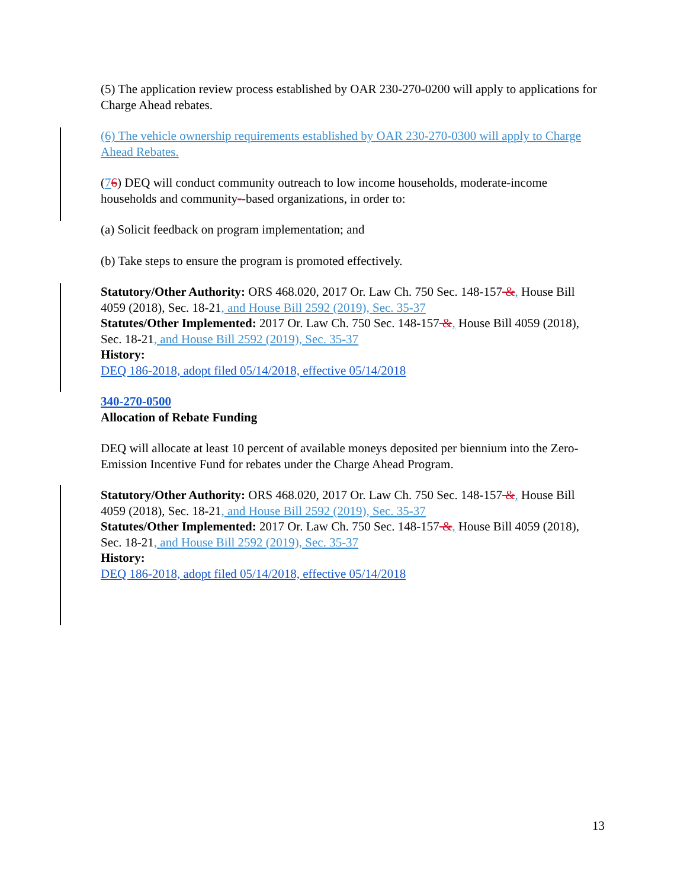(5) The application review process established by OAR 230-270-0200 will apply to applications for Charge Ahead rebates.
(6) The vehicle ownership requirements established by OAR 230-270-0300 will apply to Charge Ahead Rebates.
(76) DEQ will conduct community outreach to low income households, moderate-income households and community--based organizations, in order to:
(a) Solicit feedback on program implementation; and
(b) Take steps to ensure the program is promoted effectively.
Statutory/Other Authority: ORS 468.020, 2017 Or. Law Ch. 750 Sec. 148-157 &, House Bill 4059 (2018), Sec. 18-21, and House Bill 2592 (2019), Sec. 35-37
Statutes/Other Implemented: 2017 Or. Law Ch. 750 Sec. 148-157 &, House Bill 4059 (2018), Sec. 18-21, and House Bill 2592 (2019), Sec. 35-37
History:
DEQ 186-2018, adopt filed 05/14/2018, effective 05/14/2018
340-270-0500
Allocation of Rebate Funding
DEQ will allocate at least 10 percent of available moneys deposited per biennium into the Zero-Emission Incentive Fund for rebates under the Charge Ahead Program.
Statutory/Other Authority: ORS 468.020, 2017 Or. Law Ch. 750 Sec. 148-157 &, House Bill 4059 (2018), Sec. 18-21, and House Bill 2592 (2019), Sec. 35-37
Statutes/Other Implemented: 2017 Or. Law Ch. 750 Sec. 148-157 &, House Bill 4059 (2018), Sec. 18-21, and House Bill 2592 (2019), Sec. 35-37
History:
DEQ 186-2018, adopt filed 05/14/2018, effective 05/14/2018
13